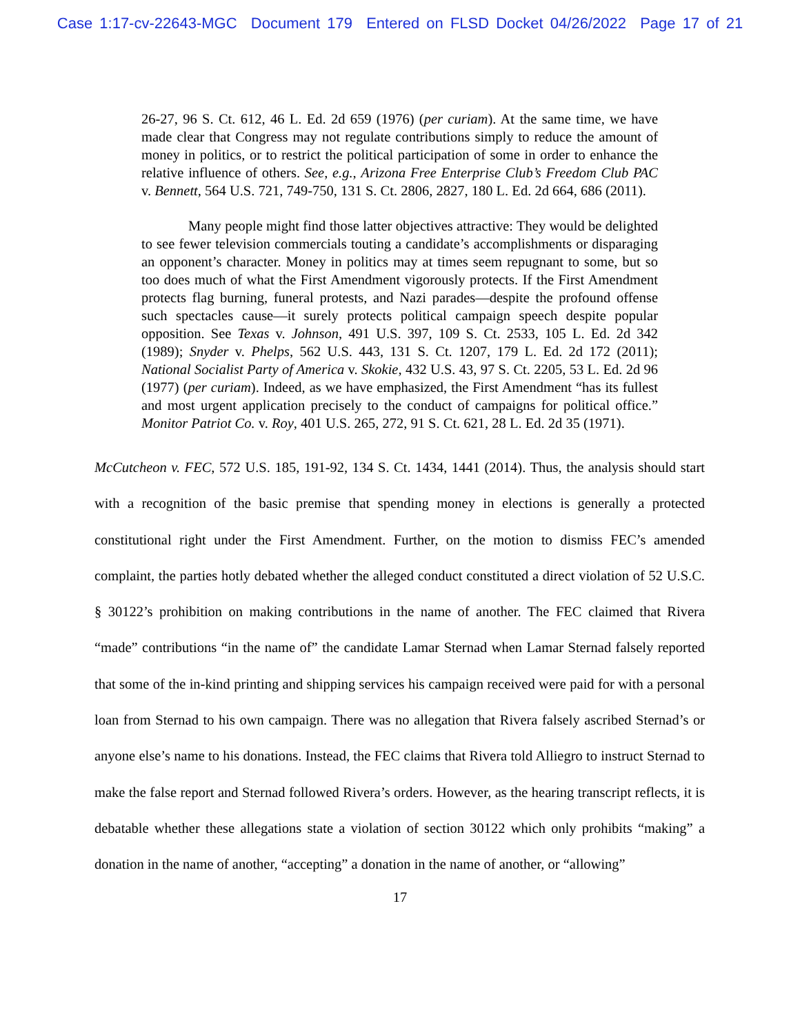Case 1:17-cv-22643-MGC Document 179 Entered on FLSD Docket 04/26/2022 Page 17 of 21
26-27, 96 S. Ct. 612, 46 L. Ed. 2d 659 (1976) (per curiam). At the same time, we have made clear that Congress may not regulate contributions simply to reduce the amount of money in politics, or to restrict the political participation of some in order to enhance the relative influence of others. See, e.g., Arizona Free Enterprise Club’s Freedom Club PAC v. Bennett, 564 U.S. 721, 749-750, 131 S. Ct. 2806, 2827, 180 L. Ed. 2d 664, 686 (2011).
Many people might find those latter objectives attractive: They would be delighted to see fewer television commercials touting a candidate’s accomplishments or disparaging an opponent’s character. Money in politics may at times seem repugnant to some, but so too does much of what the First Amendment vigorously protects. If the First Amendment protects flag burning, funeral protests, and Nazi parades—despite the profound offense such spectacles cause—it surely protects political campaign speech despite popular opposition. See Texas v. Johnson, 491 U.S. 397, 109 S. Ct. 2533, 105 L. Ed. 2d 342 (1989); Snyder v. Phelps, 562 U.S. 443, 131 S. Ct. 1207, 179 L. Ed. 2d 172 (2011); National Socialist Party of America v. Skokie, 432 U.S. 43, 97 S. Ct. 2205, 53 L. Ed. 2d 96 (1977) (per curiam). Indeed, as we have emphasized, the First Amendment “has its fullest and most urgent application precisely to the conduct of campaigns for political office.” Monitor Patriot Co. v. Roy, 401 U.S. 265, 272, 91 S. Ct. 621, 28 L. Ed. 2d 35 (1971).
McCutcheon v. FEC, 572 U.S. 185, 191-92, 134 S. Ct. 1434, 1441 (2014). Thus, the analysis should start with a recognition of the basic premise that spending money in elections is generally a protected constitutional right under the First Amendment. Further, on the motion to dismiss FEC’s amended complaint, the parties hotly debated whether the alleged conduct constituted a direct violation of 52 U.S.C. § 30122’s prohibition on making contributions in the name of another. The FEC claimed that Rivera “made” contributions “in the name of” the candidate Lamar Sternad when Lamar Sternad falsely reported that some of the in-kind printing and shipping services his campaign received were paid for with a personal loan from Sternad to his own campaign. There was no allegation that Rivera falsely ascribed Sternad’s or anyone else’s name to his donations. Instead, the FEC claims that Rivera told Alliegro to instruct Sternad to make the false report and Sternad followed Rivera’s orders. However, as the hearing transcript reflects, it is debatable whether these allegations state a violation of section 30122 which only prohibits “making” a donation in the name of another, “accepting” a donation in the name of another, or “allowing”
17